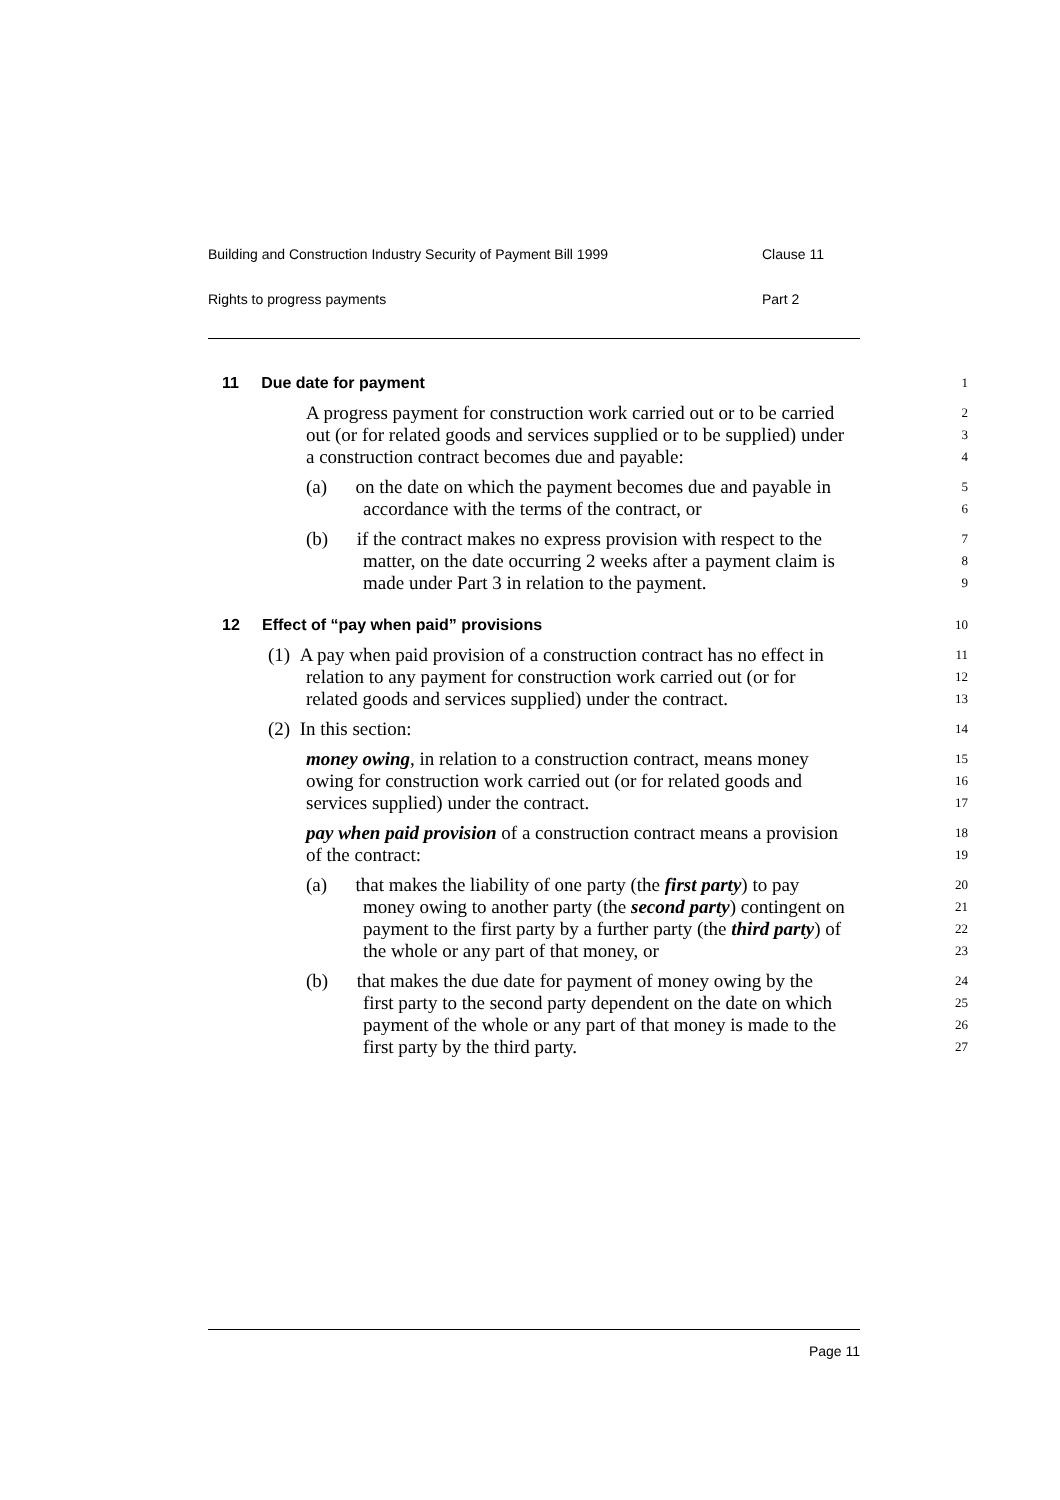Building and Construction Industry Security of Payment Bill 1999 Clause 11
Rights to progress payments Part 2
11 Due date for payment
1
A progress payment for construction work carried out or to be carried
2
out (or for related goods and services supplied or to be supplied) under
3
a construction contract becomes due and payable:
4
(a) on the date on which the payment becomes due and payable in
5
accordance with the terms of the contract, or
6
(b) if the contract makes no express provision with respect to the
7
matter, on the date occurring 2 weeks after a payment claim is
8
made under Part 3 in relation to the payment.
9
12 Effect of “pay when paid” provisions
10
(1) A pay when paid provision of a construction contract has no effect in
11
relation to any payment for construction work carried out (or for
12
related goods and services supplied) under the contract.
13
(2) In this section:
14
money owing, in relation to a construction contract, means money
15
owing for construction work carried out (or for related goods and
16
services supplied) under the contract.
17
pay when paid provision of a construction contract means a provision
18
of the contract:
19
(a) that makes the liability of one party (the first party) to pay
20
money owing to another party (the second party) contingent on
21
payment to the first party by a further party (the third party) of
22
the whole or any part of that money, or
23
(b) that makes the due date for payment of money owing by the
24
first party to the second party dependent on the date on which
25
payment of the whole or any part of that money is made to the
26
first party by the third party.
27
Page 11